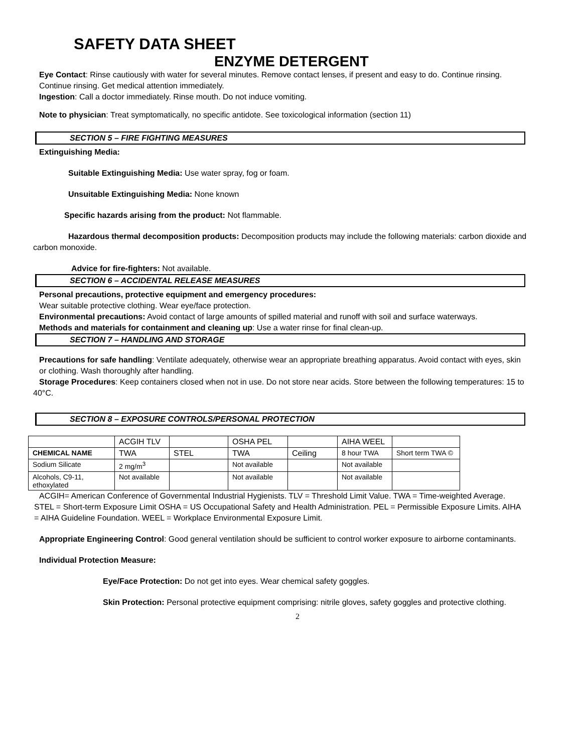SAFETY DATA SHEET
ENZYME DETERGENT
Eye Contact: Rinse cautiously with water for several minutes. Remove contact lenses, if present and easy to do. Continue rinsing. Continue rinsing. Get medical attention immediately.
Ingestion: Call a doctor immediately. Rinse mouth. Do not induce vomiting.
Note to physician: Treat symptomatically, no specific antidote. See toxicological information (section 11)
SECTION 5 – FIRE FIGHTING MEASURES
Extinguishing Media:
Suitable Extinguishing Media: Use water spray, fog or foam.
Unsuitable Extinguishing Media: None known
Specific hazards arising from the product: Not flammable.
Hazardous thermal decomposition products: Decomposition products may include the following materials: carbon dioxide and carbon monoxide.
Advice for fire-fighters: Not available.
SECTION 6 – ACCIDENTAL RELEASE MEASURES
Personal precautions, protective equipment and emergency procedures:
Wear suitable protective clothing. Wear eye/face protection.
Environmental precautions: Avoid contact of large amounts of spilled material and runoff with soil and surface waterways.
Methods and materials for containment and cleaning up: Use a water rinse for final clean-up.
SECTION 7 – HANDLING AND STORAGE
Precautions for safe handling: Ventilate adequately, otherwise wear an appropriate breathing apparatus. Avoid contact with eyes, skin or clothing. Wash thoroughly after handling.
Storage Procedures: Keep containers closed when not in use. Do not store near acids. Store between the following temperatures: 15 to 40°C.
SECTION 8 – EXPOSURE CONTROLS/PERSONAL PROTECTION
| | ACGIH TLV | | OSHA PEL | | AIHA WEEL | |
| CHEMICAL NAME | TWA | STEL | TWA | Ceiling | 8 hour TWA | Short term TWA © |
| Sodium Silicate | 2 mg/m<sup>3</sup> | | Not available | | Not available | |
| Alcohols, C9-11, ethoxylated | Not available | | Not available | | Not available | |
ACGIH= American Conference of Governmental Industrial Hygienists. TLV = Threshold Limit Value. TWA = Time-weighted Average. STEL = Short-term Exposure Limit OSHA = US Occupational Safety and Health Administration. PEL = Permissible Exposure Limits. AIHA = AIHA Guideline Foundation. WEEL = Workplace Environmental Exposure Limit.
Appropriate Engineering Control: Good general ventilation should be sufficient to control worker exposure to airborne contaminants.
Individual Protection Measure:
Eye/Face Protection: Do not get into eyes. Wear chemical safety goggles.
Skin Protection: Personal protective equipment comprising: nitrile gloves, safety goggles and protective clothing.
2